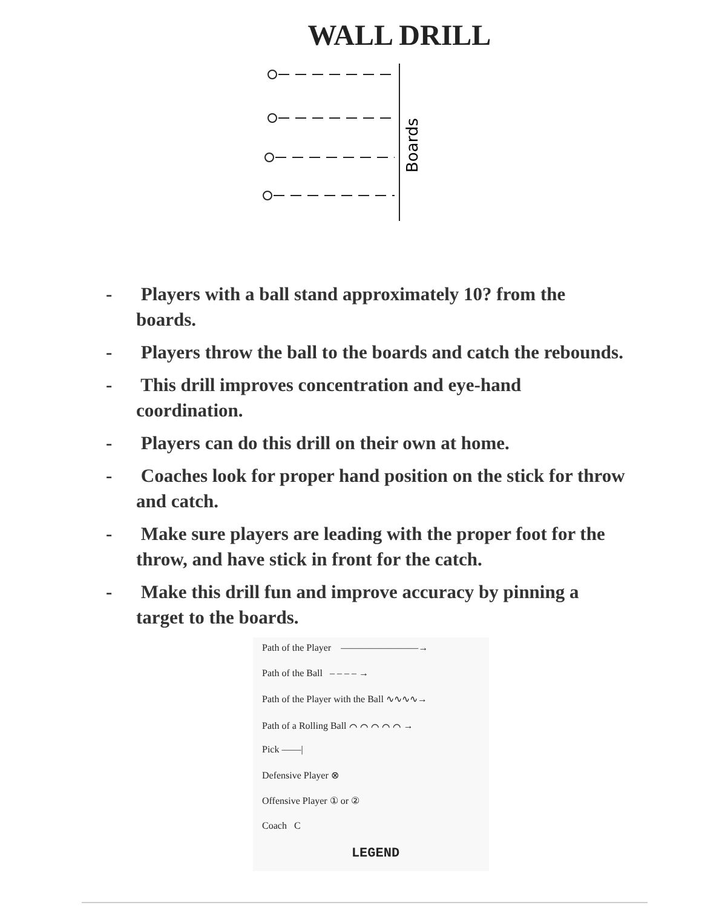WALL DRILL
Boards
- Players with a ball stand approximately 10? from the boards.
- Players throw the ball to the boards and catch the rebounds.
- This drill improves concentration and eye-hand coordination.
- Players can do this drill on their own at home.
- Coaches look for proper hand position on the stick for throw and catch.
- Make sure players are leading with the proper foot for the throw, and have stick in front for the catch.
- Make this drill fun and improve accuracy by pinning a target to the boards.
Path of the Player ————————→
Path of the Ball – – – – →
Path of the Player with the Ball ∿∿∿∿→
Path of a Rolling Ball ⌒ ⌒ ⌒ ⌒ ⌒ →
Pick ——|
Defensive Player ⊗
Offensive Player ① or ②
Coach C
LEGEND